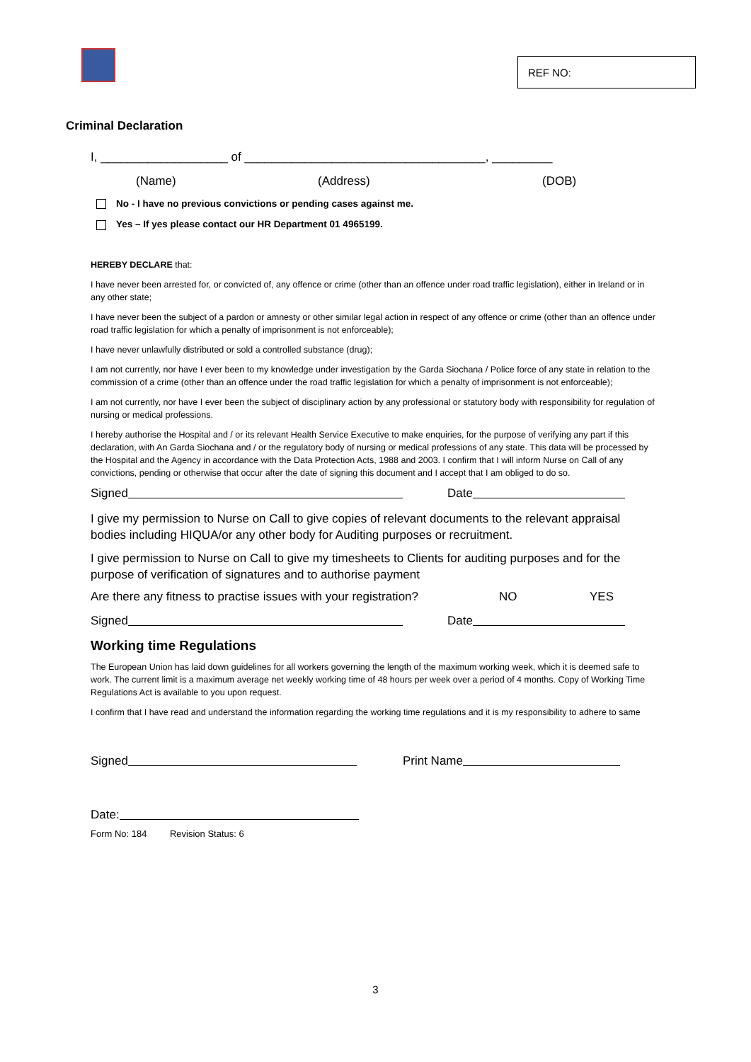REF NO:
Criminal Declaration
I, ___________________ of ____________________________________, _________
(Name) (Address) (DOB)
No - I have no previous convictions or pending cases against me.
Yes – If yes please contact our HR Department 01 4965199.
HEREBY DECLARE that:
I have never been arrested for, or convicted of, any offence or crime (other than an offence under road traffic legislation), either in Ireland or in any other state;
I have never been the subject of a pardon or amnesty or other similar legal action in respect of any offence or crime (other than an offence under road traffic legislation for which a penalty of imprisonment is not enforceable);
I have never unlawfully distributed or sold a controlled substance (drug);
I am not currently, nor have I ever been to my knowledge under investigation by the Garda Siochana / Police force of any state in relation to the commission of a crime (other than an offence under the road traffic legislation for which a penalty of imprisonment is not enforceable);
I am not currently, nor have I ever been the subject of disciplinary action by any professional or statutory body with responsibility for regulation of nursing or medical professions.
I hereby authorise the Hospital and / or its relevant Health Service Executive to make enquiries, for the purpose of verifying any part if this declaration, with An Garda Siochana and / or the regulatory body of nursing or medical professions of any state. This data will be processed by the Hospital and the Agency in accordance with the Data Protection Acts, 1988 and 2003. I confirm that I will inform Nurse on Call of any convictions, pending or otherwise that occur after the date of signing this document and I accept that I am obliged to do so.
Signed Date
I give my permission to Nurse on Call to give copies of relevant documents to the relevant appraisal bodies including HIQUA/or any other body for Auditing purposes or recruitment.
I give permission to Nurse on Call to give my timesheets to Clients for auditing purposes and for the purpose of verification of signatures and to authorise payment
Are there any fitness to practise issues with your registration? NO YES
Signed Date
Working time Regulations
The European Union has laid down guidelines for all workers governing the length of the maximum working week, which it is deemed safe to work. The current limit is a maximum average net weekly working time of 48 hours per week over a period of 4 months. Copy of Working Time Regulations Act is available to you upon request.
I confirm that I have read and understand the information regarding the working time regulations and it is my responsibility to adhere to same
Signed Print Name
Date:
Form No: 184 Revision Status: 6
3